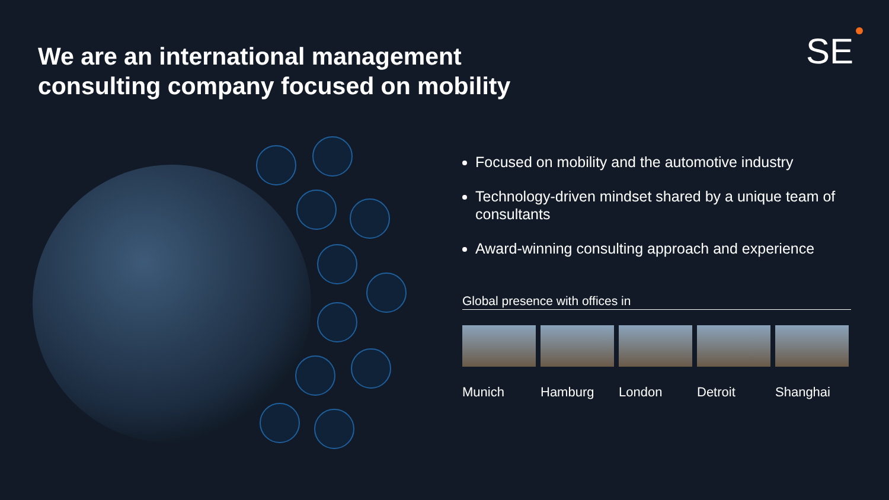We are an international management
consulting company focused on mobility
SE
Focused on mobility and the automotive industry
Technology-driven mindset shared by a unique team of consultants
Award-winning consulting approach and experience
Global presence with offices in
Munich Hamburg London Detroit Shanghai